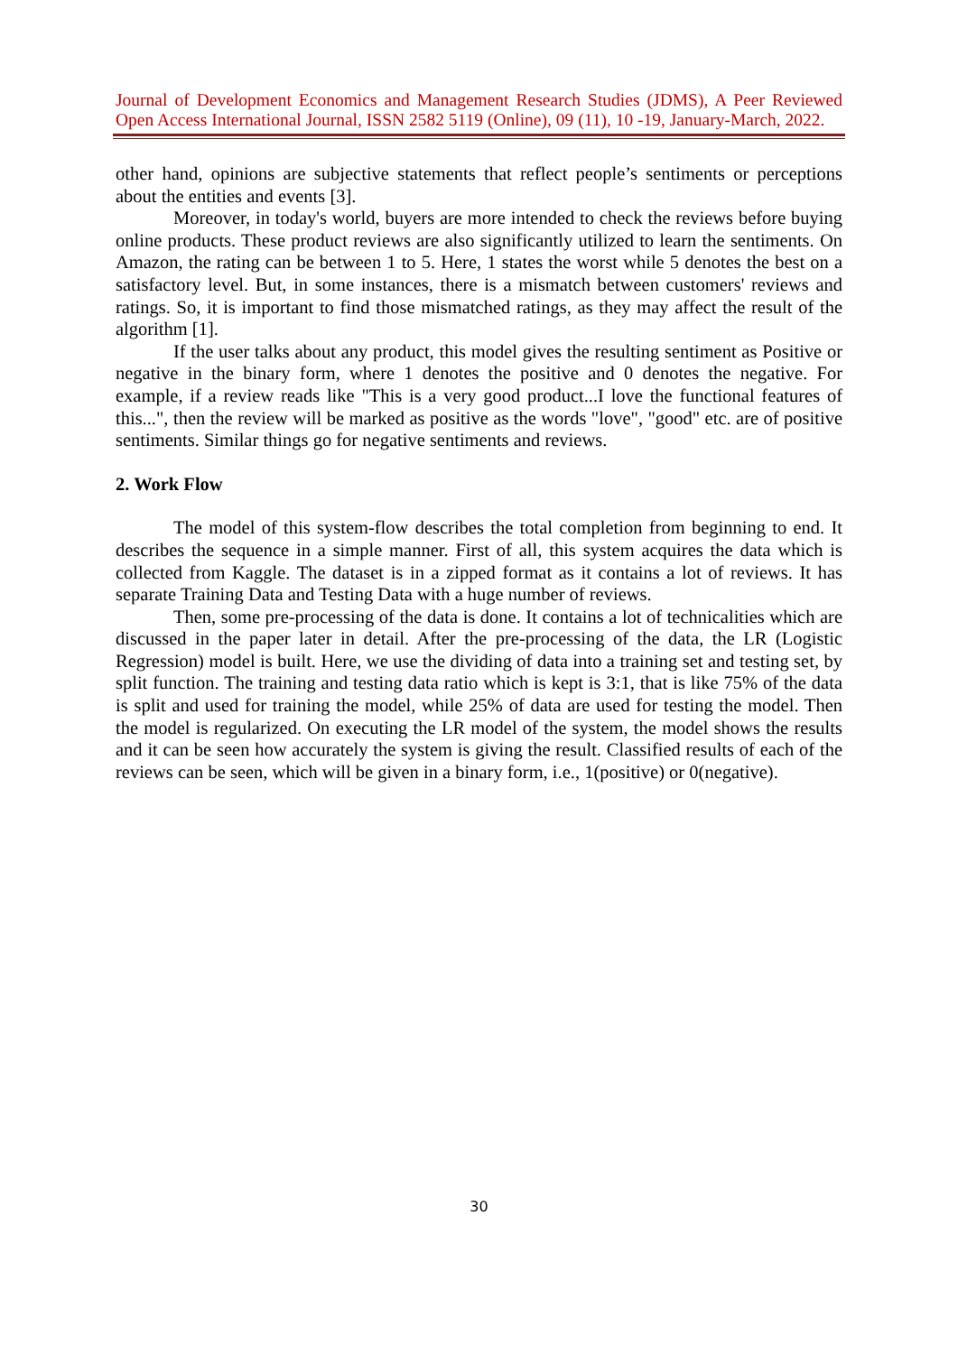Journal of Development Economics and Management Research Studies (JDMS), A Peer Reviewed Open Access International Journal, ISSN 2582 5119 (Online), 09 (11), 10 -19, January-March, 2022.
other hand, opinions are subjective statements that reflect people’s sentiments or perceptions about the entities and events [3].
Moreover, in today's world, buyers are more intended to check the reviews before buying online products. These product reviews are also significantly utilized to learn the sentiments. On Amazon, the rating can be between 1 to 5. Here, 1 states the worst while 5 denotes the best on a satisfactory level. But, in some instances, there is a mismatch between customers' reviews and ratings. So, it is important to find those mismatched ratings, as they may affect the result of the algorithm [1].
If the user talks about any product, this model gives the resulting sentiment as Positive or negative in the binary form, where 1 denotes the positive and 0 denotes the negative. For example, if a review reads like "This is a very good product...I love the functional features of this...", then the review will be marked as positive as the words "love", "good" etc. are of positive sentiments. Similar things go for negative sentiments and reviews.
2. Work Flow
The model of this system-flow describes the total completion from beginning to end. It describes the sequence in a simple manner. First of all, this system acquires the data which is collected from Kaggle. The dataset is in a zipped format as it contains a lot of reviews. It has separate Training Data and Testing Data with a huge number of reviews.
Then, some pre-processing of the data is done. It contains a lot of technicalities which are discussed in the paper later in detail. After the pre-processing of the data, the LR (Logistic Regression) model is built. Here, we use the dividing of data into a training set and testing set, by split function. The training and testing data ratio which is kept is 3:1, that is like 75% of the data is split and used for training the model, while 25% of data are used for testing the model. Then the model is regularized. On executing the LR model of the system, the model shows the results and it can be seen how accurately the system is giving the result. Classified results of each of the reviews can be seen, which will be given in a binary form, i.e., 1(positive) or 0(negative).
30